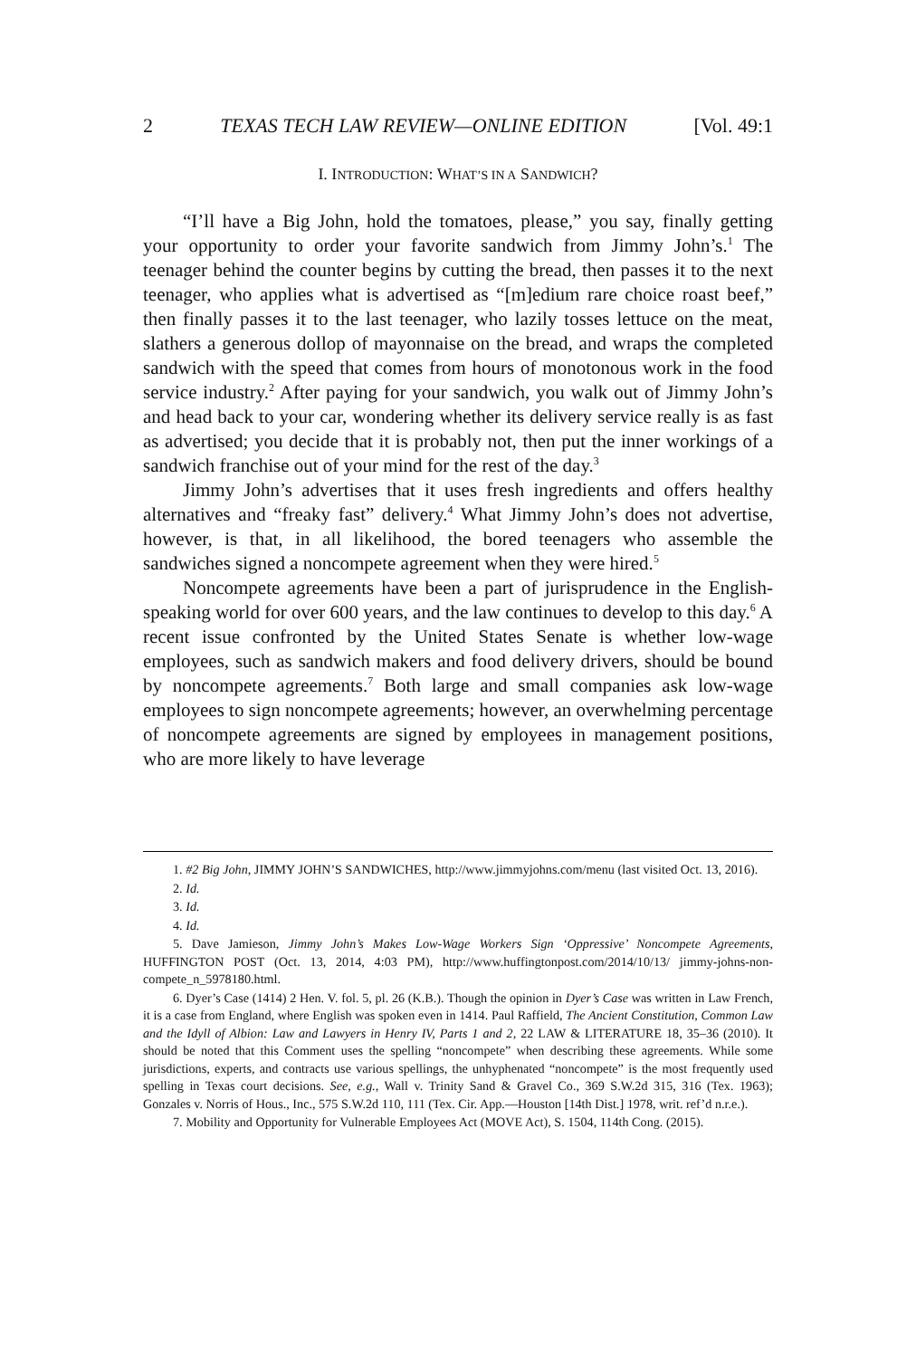2 TEXAS TECH LAW REVIEW—ONLINE EDITION [Vol. 49:1
I. INTRODUCTION: WHAT’S IN A SANDWICH?
“I’ll have a Big John, hold the tomatoes, please,” you say, finally getting your opportunity to order your favorite sandwich from Jimmy John’s.<sup>1</sup> The teenager behind the counter begins by cutting the bread, then passes it to the next teenager, who applies what is advertised as “[m]edium rare choice roast beef,” then finally passes it to the last teenager, who lazily tosses lettuce on the meat, slathers a generous dollop of mayonnaise on the bread, and wraps the completed sandwich with the speed that comes from hours of monotonous work in the food service industry.<sup>2</sup> After paying for your sandwich, you walk out of Jimmy John’s and head back to your car, wondering whether its delivery service really is as fast as advertised; you decide that it is probably not, then put the inner workings of a sandwich franchise out of your mind for the rest of the day.<sup>3</sup>
Jimmy John’s advertises that it uses fresh ingredients and offers healthy alternatives and “freaky fast” delivery.<sup>4</sup> What Jimmy John’s does not advertise, however, is that, in all likelihood, the bored teenagers who assemble the sandwiches signed a noncompete agreement when they were hired.<sup>5</sup>
Noncompete agreements have been a part of jurisprudence in the English-speaking world for over 600 years, and the law continues to develop to this day.<sup>6</sup> A recent issue confronted by the United States Senate is whether low-wage employees, such as sandwich makers and food delivery drivers, should be bound by noncompete agreements.<sup>7</sup> Both large and small companies ask low-wage employees to sign noncompete agreements; however, an overwhelming percentage of noncompete agreements are signed by employees in management positions, who are more likely to have leverage
1. #2 Big John, JIMMY JOHN’S SANDWICHES, http://www.jimmyjohns.com/menu (last visited Oct. 13, 2016).
2. Id.
3. Id.
4. Id.
5. Dave Jamieson, Jimmy John’s Makes Low-Wage Workers Sign ‘Oppressive’ Noncompete Agreements, HUFFINGTON POST (Oct. 13, 2014, 4:03 PM), http://www.huffingtonpost.com/2014/10/13/ jimmy-johns-non-compete_n_5978180.html.
6. Dyer’s Case (1414) 2 Hen. V. fol. 5, pl. 26 (K.B.). Though the opinion in Dyer’s Case was written in Law French, it is a case from England, where English was spoken even in 1414. Paul Raffield, The Ancient Constitution, Common Law and the Idyll of Albion: Law and Lawyers in Henry IV, Parts 1 and 2, 22 LAW & LITERATURE 18, 35–36 (2010). It should be noted that this Comment uses the spelling “noncompete” when describing these agreements. While some jurisdictions, experts, and contracts use various spellings, the unhyphenated “noncompete” is the most frequently used spelling in Texas court decisions. See, e.g., Wall v. Trinity Sand & Gravel Co., 369 S.W.2d 315, 316 (Tex. 1963); Gonzales v. Norris of Hous., Inc., 575 S.W.2d 110, 111 (Tex. Cir. App.—Houston [14th Dist.] 1978, writ. ref’d n.r.e.).
7. Mobility and Opportunity for Vulnerable Employees Act (MOVE Act), S. 1504, 114th Cong. (2015).